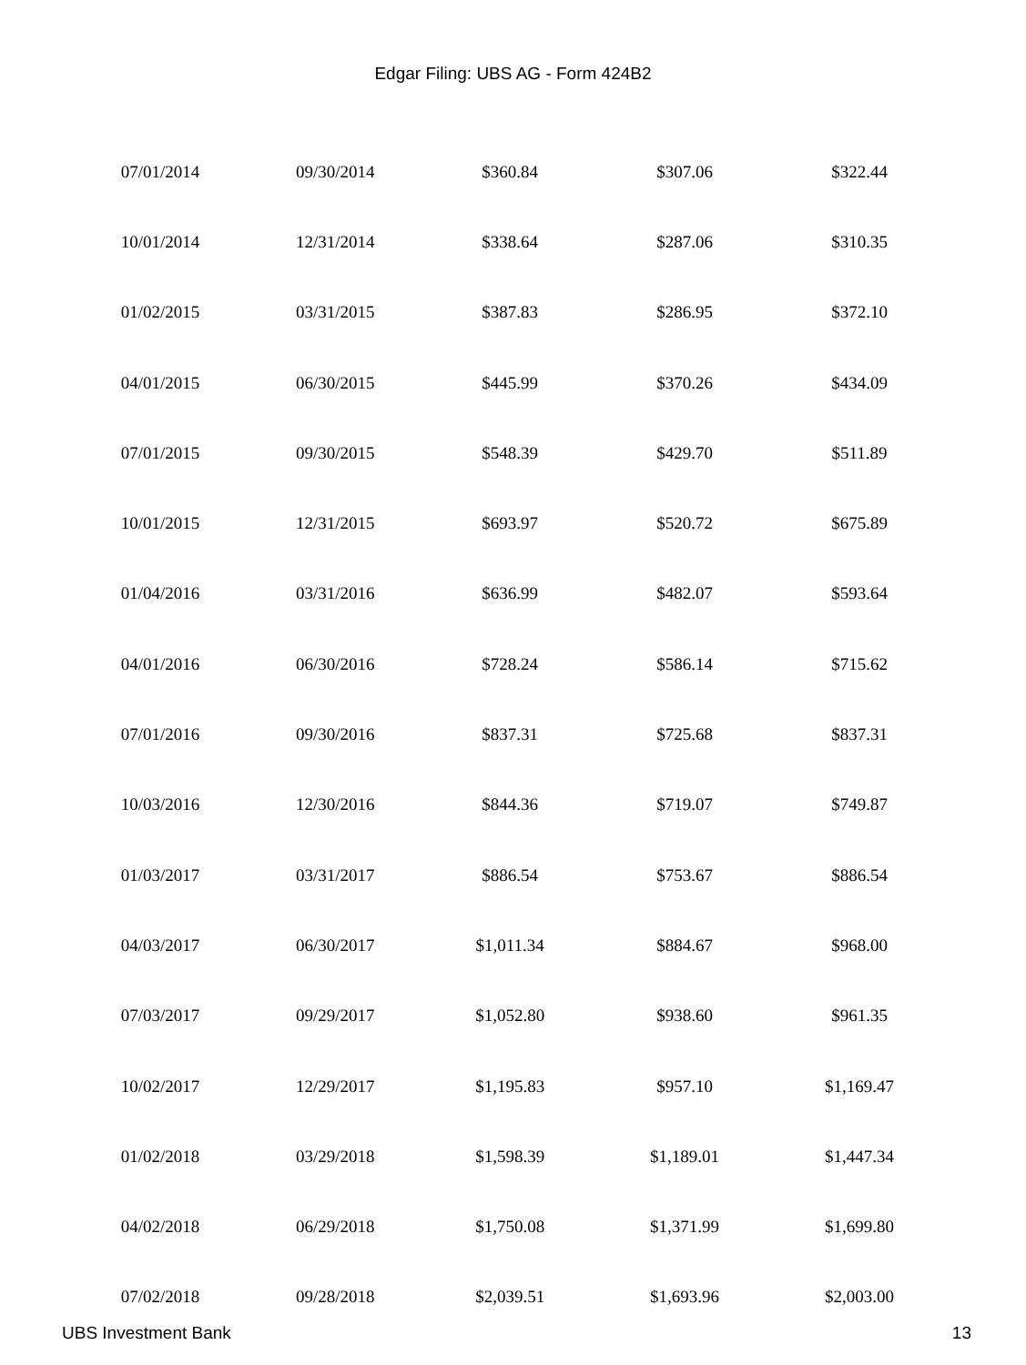Edgar Filing: UBS AG - Form 424B2
| 07/01/2014 | 09/30/2014 | $360.84 | $307.06 | $322.44 |
| 10/01/2014 | 12/31/2014 | $338.64 | $287.06 | $310.35 |
| 01/02/2015 | 03/31/2015 | $387.83 | $286.95 | $372.10 |
| 04/01/2015 | 06/30/2015 | $445.99 | $370.26 | $434.09 |
| 07/01/2015 | 09/30/2015 | $548.39 | $429.70 | $511.89 |
| 10/01/2015 | 12/31/2015 | $693.97 | $520.72 | $675.89 |
| 01/04/2016 | 03/31/2016 | $636.99 | $482.07 | $593.64 |
| 04/01/2016 | 06/30/2016 | $728.24 | $586.14 | $715.62 |
| 07/01/2016 | 09/30/2016 | $837.31 | $725.68 | $837.31 |
| 10/03/2016 | 12/30/2016 | $844.36 | $719.07 | $749.87 |
| 01/03/2017 | 03/31/2017 | $886.54 | $753.67 | $886.54 |
| 04/03/2017 | 06/30/2017 | $1,011.34 | $884.67 | $968.00 |
| 07/03/2017 | 09/29/2017 | $1,052.80 | $938.60 | $961.35 |
| 10/02/2017 | 12/29/2017 | $1,195.83 | $957.10 | $1,169.47 |
| 01/02/2018 | 03/29/2018 | $1,598.39 | $1,189.01 | $1,447.34 |
| 04/02/2018 | 06/29/2018 | $1,750.08 | $1,371.99 | $1,699.80 |
| 07/02/2018 | 09/28/2018 | $2,039.51 | $1,693.96 | $2,003.00 |
UBS Investment Bank 13